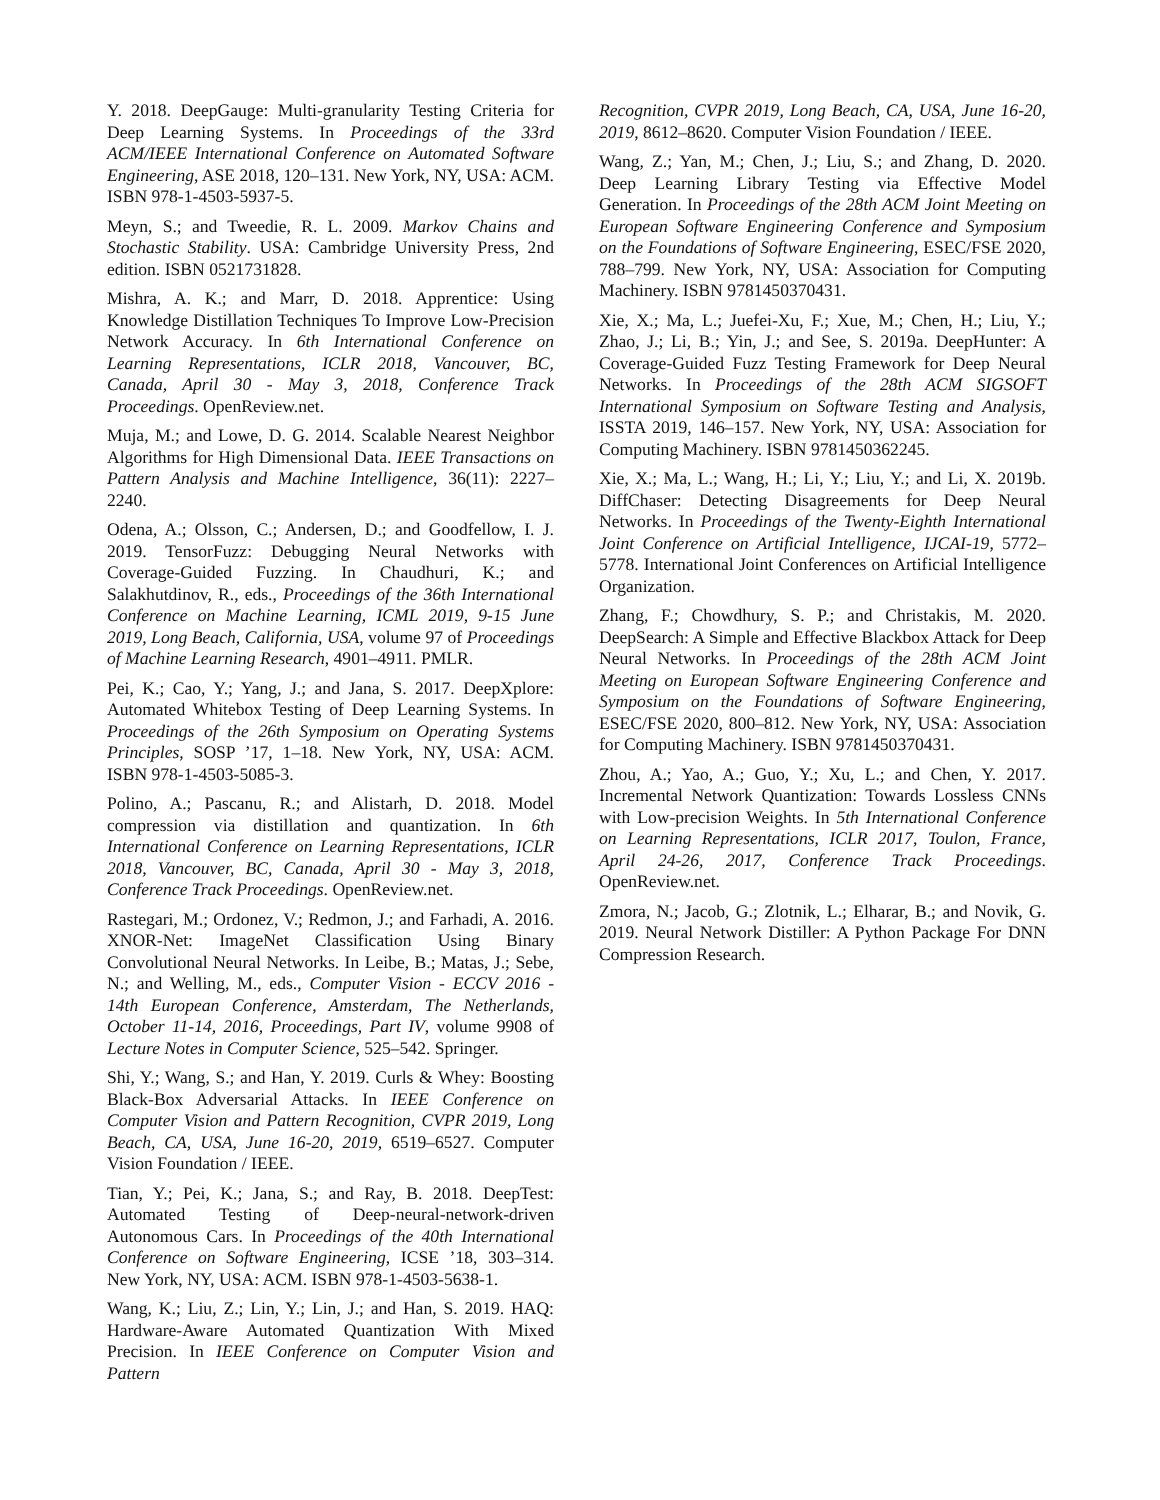Y. 2018. DeepGauge: Multi-granularity Testing Criteria for Deep Learning Systems. In Proceedings of the 33rd ACM/IEEE International Conference on Automated Software Engineering, ASE 2018, 120–131. New York, NY, USA: ACM. ISBN 978-1-4503-5937-5.
Meyn, S.; and Tweedie, R. L. 2009. Markov Chains and Stochastic Stability. USA: Cambridge University Press, 2nd edition. ISBN 0521731828.
Mishra, A. K.; and Marr, D. 2018. Apprentice: Using Knowledge Distillation Techniques To Improve Low-Precision Network Accuracy. In 6th International Conference on Learning Representations, ICLR 2018, Vancouver, BC, Canada, April 30 - May 3, 2018, Conference Track Proceedings. OpenReview.net.
Muja, M.; and Lowe, D. G. 2014. Scalable Nearest Neighbor Algorithms for High Dimensional Data. IEEE Transactions on Pattern Analysis and Machine Intelligence, 36(11): 2227–2240.
Odena, A.; Olsson, C.; Andersen, D.; and Goodfellow, I. J. 2019. TensorFuzz: Debugging Neural Networks with Coverage-Guided Fuzzing. In Chaudhuri, K.; and Salakhutdinov, R., eds., Proceedings of the 36th International Conference on Machine Learning, ICML 2019, 9-15 June 2019, Long Beach, California, USA, volume 97 of Proceedings of Machine Learning Research, 4901–4911. PMLR.
Pei, K.; Cao, Y.; Yang, J.; and Jana, S. 2017. DeepXplore: Automated Whitebox Testing of Deep Learning Systems. In Proceedings of the 26th Symposium on Operating Systems Principles, SOSP ’17, 1–18. New York, NY, USA: ACM. ISBN 978-1-4503-5085-3.
Polino, A.; Pascanu, R.; and Alistarh, D. 2018. Model compression via distillation and quantization. In 6th International Conference on Learning Representations, ICLR 2018, Vancouver, BC, Canada, April 30 - May 3, 2018, Conference Track Proceedings. OpenReview.net.
Rastegari, M.; Ordonez, V.; Redmon, J.; and Farhadi, A. 2016. XNOR-Net: ImageNet Classification Using Binary Convolutional Neural Networks. In Leibe, B.; Matas, J.; Sebe, N.; and Welling, M., eds., Computer Vision - ECCV 2016 - 14th European Conference, Amsterdam, The Netherlands, October 11-14, 2016, Proceedings, Part IV, volume 9908 of Lecture Notes in Computer Science, 525–542. Springer.
Shi, Y.; Wang, S.; and Han, Y. 2019. Curls & Whey: Boosting Black-Box Adversarial Attacks. In IEEE Conference on Computer Vision and Pattern Recognition, CVPR 2019, Long Beach, CA, USA, June 16-20, 2019, 6519–6527. Computer Vision Foundation / IEEE.
Tian, Y.; Pei, K.; Jana, S.; and Ray, B. 2018. DeepTest: Automated Testing of Deep-neural-network-driven Autonomous Cars. In Proceedings of the 40th International Conference on Software Engineering, ICSE ’18, 303–314. New York, NY, USA: ACM. ISBN 978-1-4503-5638-1.
Wang, K.; Liu, Z.; Lin, Y.; Lin, J.; and Han, S. 2019. HAQ: Hardware-Aware Automated Quantization With Mixed Precision. In IEEE Conference on Computer Vision and Pattern
Recognition, CVPR 2019, Long Beach, CA, USA, June 16-20, 2019, 8612–8620. Computer Vision Foundation / IEEE.
Wang, Z.; Yan, M.; Chen, J.; Liu, S.; and Zhang, D. 2020. Deep Learning Library Testing via Effective Model Generation. In Proceedings of the 28th ACM Joint Meeting on European Software Engineering Conference and Symposium on the Foundations of Software Engineering, ESEC/FSE 2020, 788–799. New York, NY, USA: Association for Computing Machinery. ISBN 9781450370431.
Xie, X.; Ma, L.; Juefei-Xu, F.; Xue, M.; Chen, H.; Liu, Y.; Zhao, J.; Li, B.; Yin, J.; and See, S. 2019a. DeepHunter: A Coverage-Guided Fuzz Testing Framework for Deep Neural Networks. In Proceedings of the 28th ACM SIGSOFT International Symposium on Software Testing and Analysis, ISSTA 2019, 146–157. New York, NY, USA: Association for Computing Machinery. ISBN 9781450362245.
Xie, X.; Ma, L.; Wang, H.; Li, Y.; Liu, Y.; and Li, X. 2019b. DiffChaser: Detecting Disagreements for Deep Neural Networks. In Proceedings of the Twenty-Eighth International Joint Conference on Artificial Intelligence, IJCAI-19, 5772–5778. International Joint Conferences on Artificial Intelligence Organization.
Zhang, F.; Chowdhury, S. P.; and Christakis, M. 2020. DeepSearch: A Simple and Effective Blackbox Attack for Deep Neural Networks. In Proceedings of the 28th ACM Joint Meeting on European Software Engineering Conference and Symposium on the Foundations of Software Engineering, ESEC/FSE 2020, 800–812. New York, NY, USA: Association for Computing Machinery. ISBN 9781450370431.
Zhou, A.; Yao, A.; Guo, Y.; Xu, L.; and Chen, Y. 2017. Incremental Network Quantization: Towards Lossless CNNs with Low-precision Weights. In 5th International Conference on Learning Representations, ICLR 2017, Toulon, France, April 24-26, 2017, Conference Track Proceedings. OpenReview.net.
Zmora, N.; Jacob, G.; Zlotnik, L.; Elharar, B.; and Novik, G. 2019. Neural Network Distiller: A Python Package For DNN Compression Research.